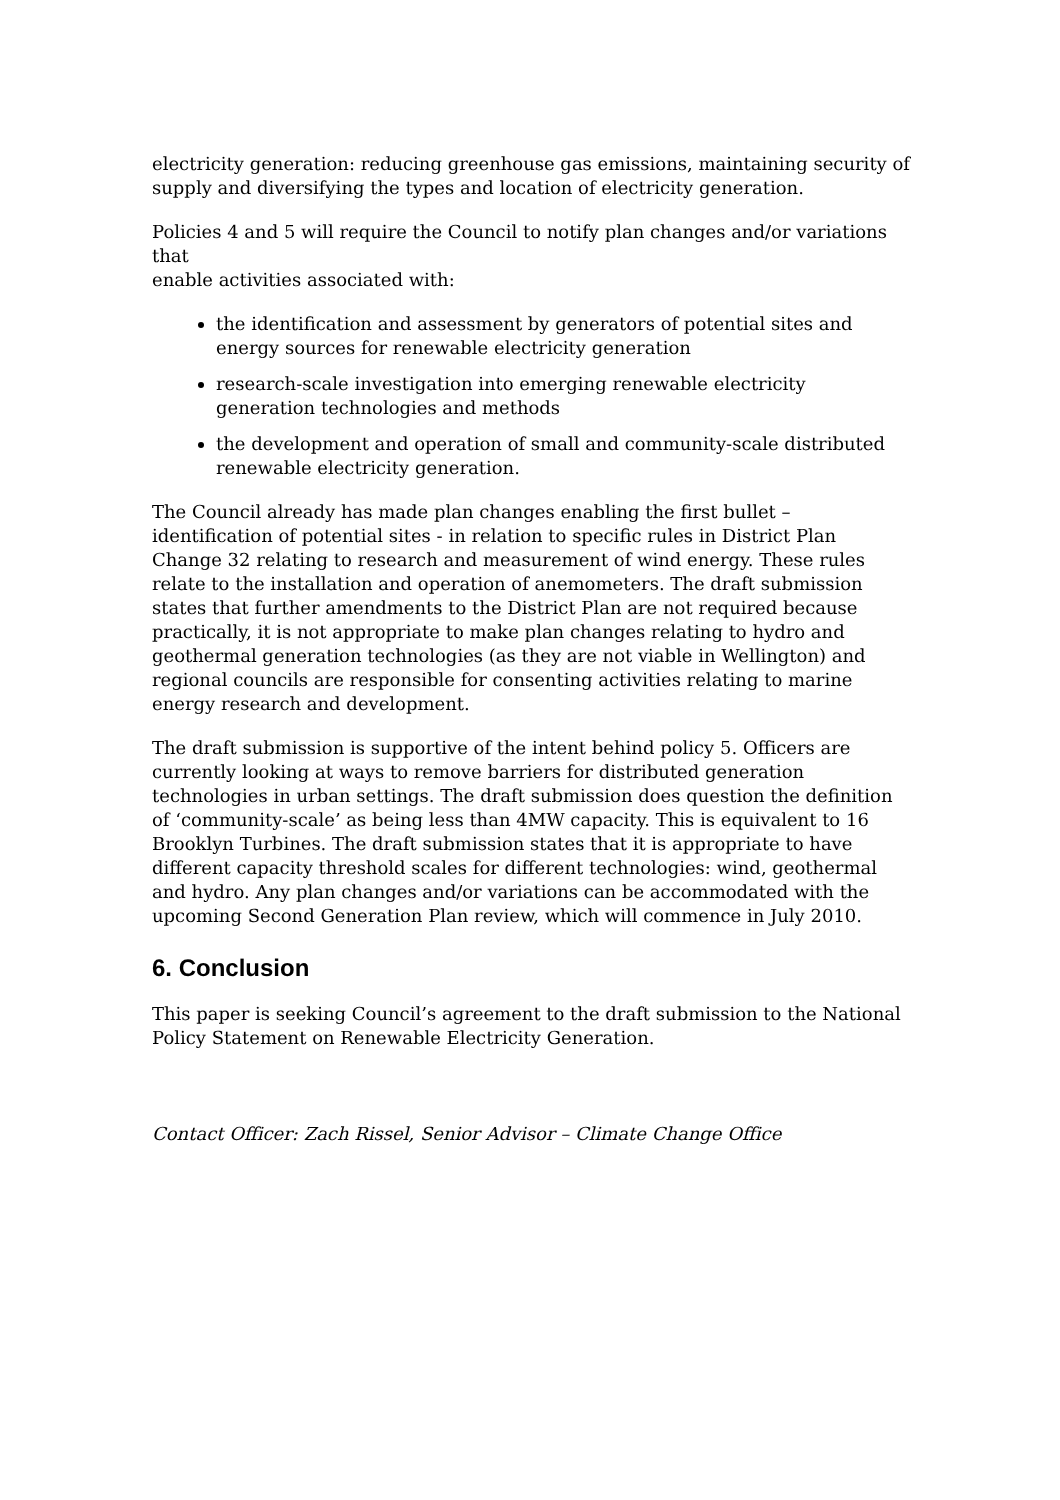electricity generation: reducing greenhouse gas emissions, maintaining security of supply and diversifying the types and location of electricity generation.
Policies 4 and 5 will require the Council to notify plan changes and/or variations that
enable activities associated with:
the identification and assessment by generators of potential sites and energy sources for renewable electricity generation
research-scale investigation into emerging renewable electricity generation technologies and methods
the development and operation of small and community-scale distributed renewable electricity generation.
The Council already has made plan changes enabling the first bullet – identification of potential sites - in relation to specific rules in District Plan Change 32 relating to research and measurement of wind energy. These rules relate to the installation and operation of anemometers. The draft submission states that further amendments to the District Plan are not required because practically, it is not appropriate to make plan changes relating to hydro and geothermal generation technologies (as they are not viable in Wellington) and regional councils are responsible for consenting activities relating to marine energy research and development.
The draft submission is supportive of the intent behind policy 5. Officers are currently looking at ways to remove barriers for distributed generation technologies in urban settings. The draft submission does question the definition of ‘community-scale’ as being less than 4MW capacity. This is equivalent to 16 Brooklyn Turbines. The draft submission states that it is appropriate to have different capacity threshold scales for different technologies: wind, geothermal and hydro. Any plan changes and/or variations can be accommodated with the upcoming Second Generation Plan review, which will commence in July 2010.
6. Conclusion
This paper is seeking Council’s agreement to the draft submission to the National Policy Statement on Renewable Electricity Generation.
Contact Officer: Zach Rissel, Senior Advisor – Climate Change Office